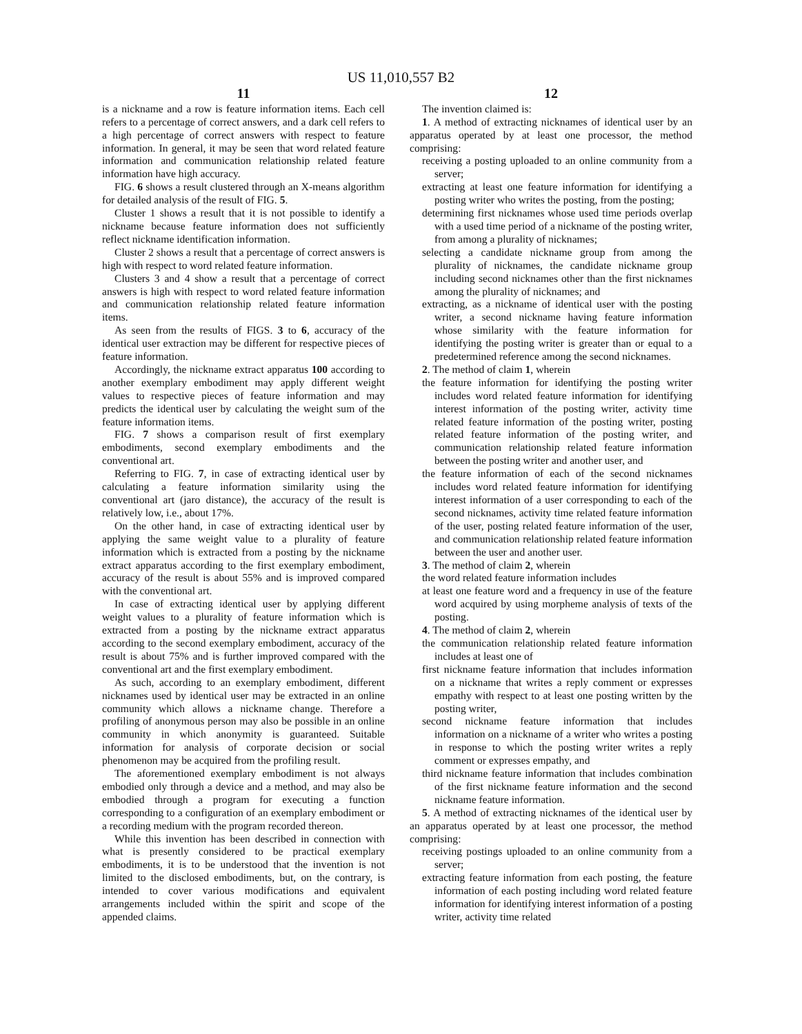US 11,010,557 B2
11
is a nickname and a row is feature information items. Each cell refers to a percentage of correct answers, and a dark cell refers to a high percentage of correct answers with respect to feature information. In general, it may be seen that word related feature information and communication relationship related feature information have high accuracy.
FIG. 6 shows a result clustered through an X-means algorithm for detailed analysis of the result of FIG. 5.
Cluster 1 shows a result that it is not possible to identify a nickname because feature information does not sufficiently reflect nickname identification information.
Cluster 2 shows a result that a percentage of correct answers is high with respect to word related feature information.
Clusters 3 and 4 show a result that a percentage of correct answers is high with respect to word related feature information and communication relationship related feature information items.
As seen from the results of FIGS. 3 to 6, accuracy of the identical user extraction may be different for respective pieces of feature information.
Accordingly, the nickname extract apparatus 100 according to another exemplary embodiment may apply different weight values to respective pieces of feature information and may predicts the identical user by calculating the weight sum of the feature information items.
FIG. 7 shows a comparison result of first exemplary embodiments, second exemplary embodiments and the conventional art.
Referring to FIG. 7, in case of extracting identical user by calculating a feature information similarity using the conventional art (jaro distance), the accuracy of the result is relatively low, i.e., about 17%.
On the other hand, in case of extracting identical user by applying the same weight value to a plurality of feature information which is extracted from a posting by the nickname extract apparatus according to the first exemplary embodiment, accuracy of the result is about 55% and is improved compared with the conventional art.
In case of extracting identical user by applying different weight values to a plurality of feature information which is extracted from a posting by the nickname extract apparatus according to the second exemplary embodiment, accuracy of the result is about 75% and is further improved compared with the conventional art and the first exemplary embodiment.
As such, according to an exemplary embodiment, different nicknames used by identical user may be extracted in an online community which allows a nickname change. Therefore a profiling of anonymous person may also be possible in an online community in which anonymity is guaranteed. Suitable information for analysis of corporate decision or social phenomenon may be acquired from the profiling result.
The aforementioned exemplary embodiment is not always embodied only through a device and a method, and may also be embodied through a program for executing a function corresponding to a configuration of an exemplary embodiment or a recording medium with the program recorded thereon.
While this invention has been described in connection with what is presently considered to be practical exemplary embodiments, it is to be understood that the invention is not limited to the disclosed embodiments, but, on the contrary, is intended to cover various modifications and equivalent arrangements included within the spirit and scope of the appended claims.
12
The invention claimed is:
1. A method of extracting nicknames of identical user by an apparatus operated by at least one processor, the method comprising:
receiving a posting uploaded to an online community from a server;
extracting at least one feature information for identifying a posting writer who writes the posting, from the posting;
determining first nicknames whose used time periods overlap with a used time period of a nickname of the posting writer, from among a plurality of nicknames;
selecting a candidate nickname group from among the plurality of nicknames, the candidate nickname group including second nicknames other than the first nicknames among the plurality of nicknames; and
extracting, as a nickname of identical user with the posting writer, a second nickname having feature information whose similarity with the feature information for identifying the posting writer is greater than or equal to a predetermined reference among the second nicknames.
2. The method of claim 1, wherein
the feature information for identifying the posting writer includes word related feature information for identifying interest information of the posting writer, activity time related feature information of the posting writer, posting related feature information of the posting writer, and communication relationship related feature information between the posting writer and another user, and
the feature information of each of the second nicknames includes word related feature information for identifying interest information of a user corresponding to each of the second nicknames, activity time related feature information of the user, posting related feature information of the user, and communication relationship related feature information between the user and another user.
3. The method of claim 2, wherein
the word related feature information includes
at least one feature word and a frequency in use of the feature word acquired by using morpheme analysis of texts of the posting.
4. The method of claim 2, wherein
the communication relationship related feature information includes at least one of
first nickname feature information that includes information on a nickname that writes a reply comment or expresses empathy with respect to at least one posting written by the posting writer,
second nickname feature information that includes information on a nickname of a writer who writes a posting in response to which the posting writer writes a reply comment or expresses empathy, and
third nickname feature information that includes combination of the first nickname feature information and the second nickname feature information.
5. A method of extracting nicknames of the identical user by an apparatus operated by at least one processor, the method comprising:
receiving postings uploaded to an online community from a server;
extracting feature information from each posting, the feature information of each posting including word related feature information for identifying interest information of a posting writer, activity time related